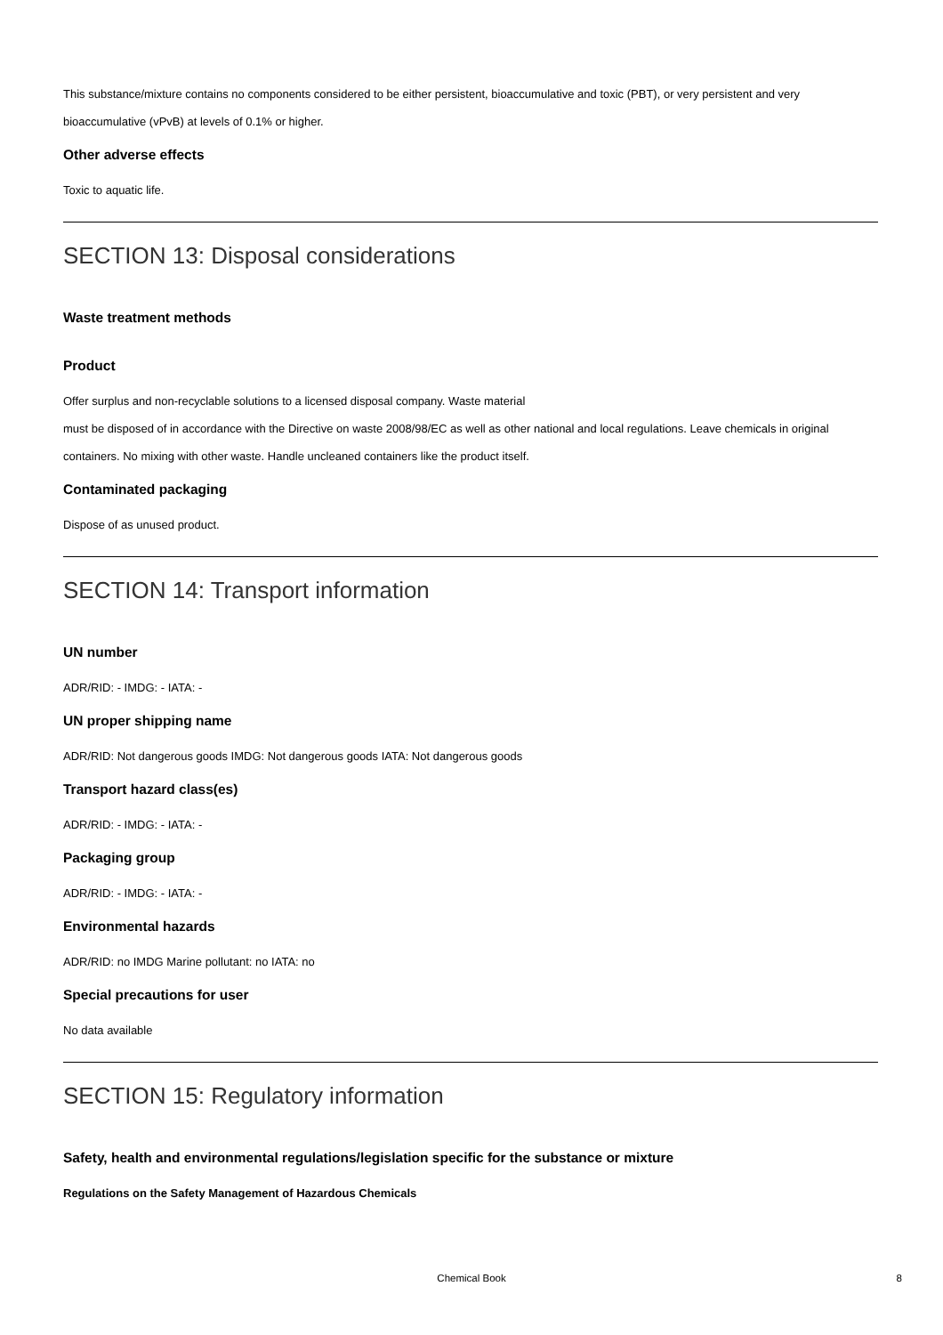This substance/mixture contains no components considered to be either persistent, bioaccumulative and toxic (PBT), or very persistent and very bioaccumulative (vPvB) at levels of 0.1% or higher.
Other adverse effects
Toxic to aquatic life.
SECTION 13: Disposal considerations
Waste treatment methods
Product
Offer surplus and non-recyclable solutions to a licensed disposal company. Waste material
must be disposed of in accordance with the Directive on waste 2008/98/EC as well as other national and local regulations. Leave chemicals in original containers. No mixing with other waste. Handle uncleaned containers like the product itself.
Contaminated packaging
Dispose of as unused product.
SECTION 14: Transport information
UN number
ADR/RID: - IMDG: - IATA: -
UN proper shipping name
ADR/RID: Not dangerous goods IMDG: Not dangerous goods IATA: Not dangerous goods
Transport hazard class(es)
ADR/RID: - IMDG: - IATA: -
Packaging group
ADR/RID: - IMDG: - IATA: -
Environmental hazards
ADR/RID: no IMDG Marine pollutant: no IATA: no
Special precautions for user
No data available
SECTION 15: Regulatory information
Safety, health and environmental regulations/legislation specific for the substance or mixture
Regulations on the Safety Management of Hazardous Chemicals
Chemical Book
8